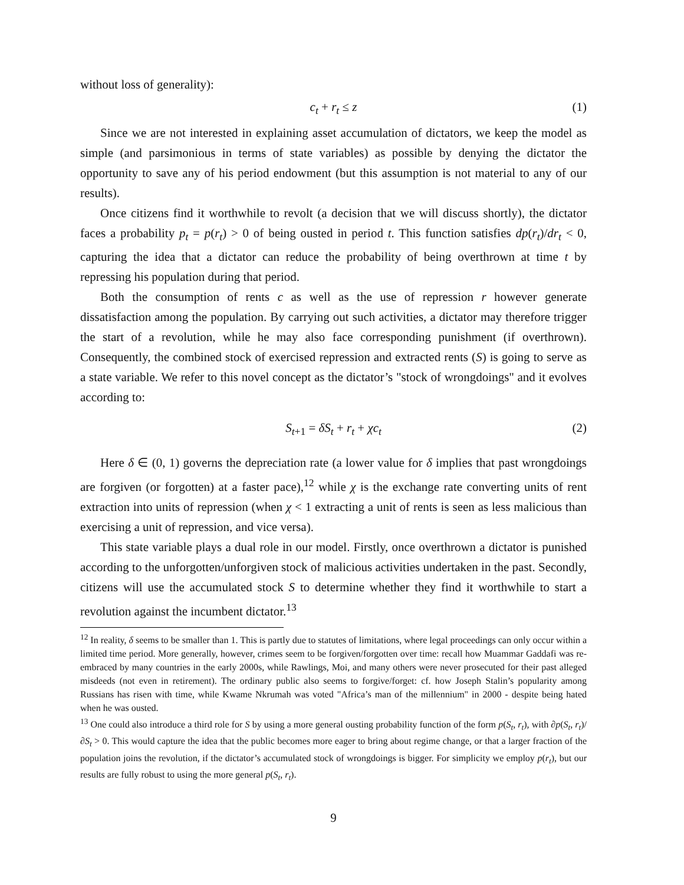without loss of generality):
c<sub>t</sub> + r<sub>t</sub> ≤ z (1)
Since we are not interested in explaining asset accumulation of dictators, we keep the model as simple (and parsimonious in terms of state variables) as possible by denying the dictator the opportunity to save any of his period endowment (but this assumption is not material to any of our results).
Once citizens find it worthwhile to revolt (a decision that we will discuss shortly), the dictator faces a probability p<sub>t</sub> = p(r<sub>t</sub>) > 0 of being ousted in period t. This function satisfies dp(r<sub>t</sub>)/dr<sub>t</sub> < 0, capturing the idea that a dictator can reduce the probability of being overthrown at time t by repressing his population during that period.
Both the consumption of rents c as well as the use of repression r however generate dissatisfaction among the population. By carrying out such activities, a dictator may therefore trigger the start of a revolution, while he may also face corresponding punishment (if overthrown). Consequently, the combined stock of exercised repression and extracted rents (S) is going to serve as a state variable. We refer to this novel concept as the dictator’s "stock of wrongdoings" and it evolves according to:
S<sub>t+1</sub> = δS<sub>t</sub> + r<sub>t</sub> + χc<sub>t</sub> (2)
Here δ ∈ (0, 1) governs the depreciation rate (a lower value for δ implies that past wrongdoings are forgiven (or forgotten) at a faster pace),<sup>12</sup> while χ is the exchange rate converting units of rent extraction into units of repression (when χ < 1 extracting a unit of rents is seen as less malicious than exercising a unit of repression, and vice versa).
This state variable plays a dual role in our model. Firstly, once overthrown a dictator is punished according to the unforgotten/unforgiven stock of malicious activities undertaken in the past. Secondly, citizens will use the accumulated stock S to determine whether they find it worthwhile to start a revolution against the incumbent dictator.<sup>13</sup>
<sup>12</sup> In reality, δ seems to be smaller than 1. This is partly due to statutes of limitations, where legal proceedings can only occur within a limited time period. More generally, however, crimes seem to be forgiven/forgotten over time: recall how Muammar Gaddafi was re-embraced by many countries in the early 2000s, while Rawlings, Moi, and many others were never prosecuted for their past alleged misdeeds (not even in retirement). The ordinary public also seems to forgive/forget: cf. how Joseph Stalin’s popularity among Russians has risen with time, while Kwame Nkrumah was voted "Africa’s man of the millennium" in 2000 - despite being hated when he was ousted.
<sup>13</sup> One could also introduce a third role for S by using a more general ousting probability function of the form p(S<sub>t</sub>, r<sub>t</sub>), with ∂p(S<sub>t</sub>, r<sub>t</sub>)/∂S<sub>t</sub> > 0. This would capture the idea that the public becomes more eager to bring about regime change, or that a larger fraction of the population joins the revolution, if the dictator’s accumulated stock of wrongdoings is bigger. For simplicity we employ p(r<sub>t</sub>), but our results are fully robust to using the more general p(S<sub>t</sub>, r<sub>t</sub>).
9